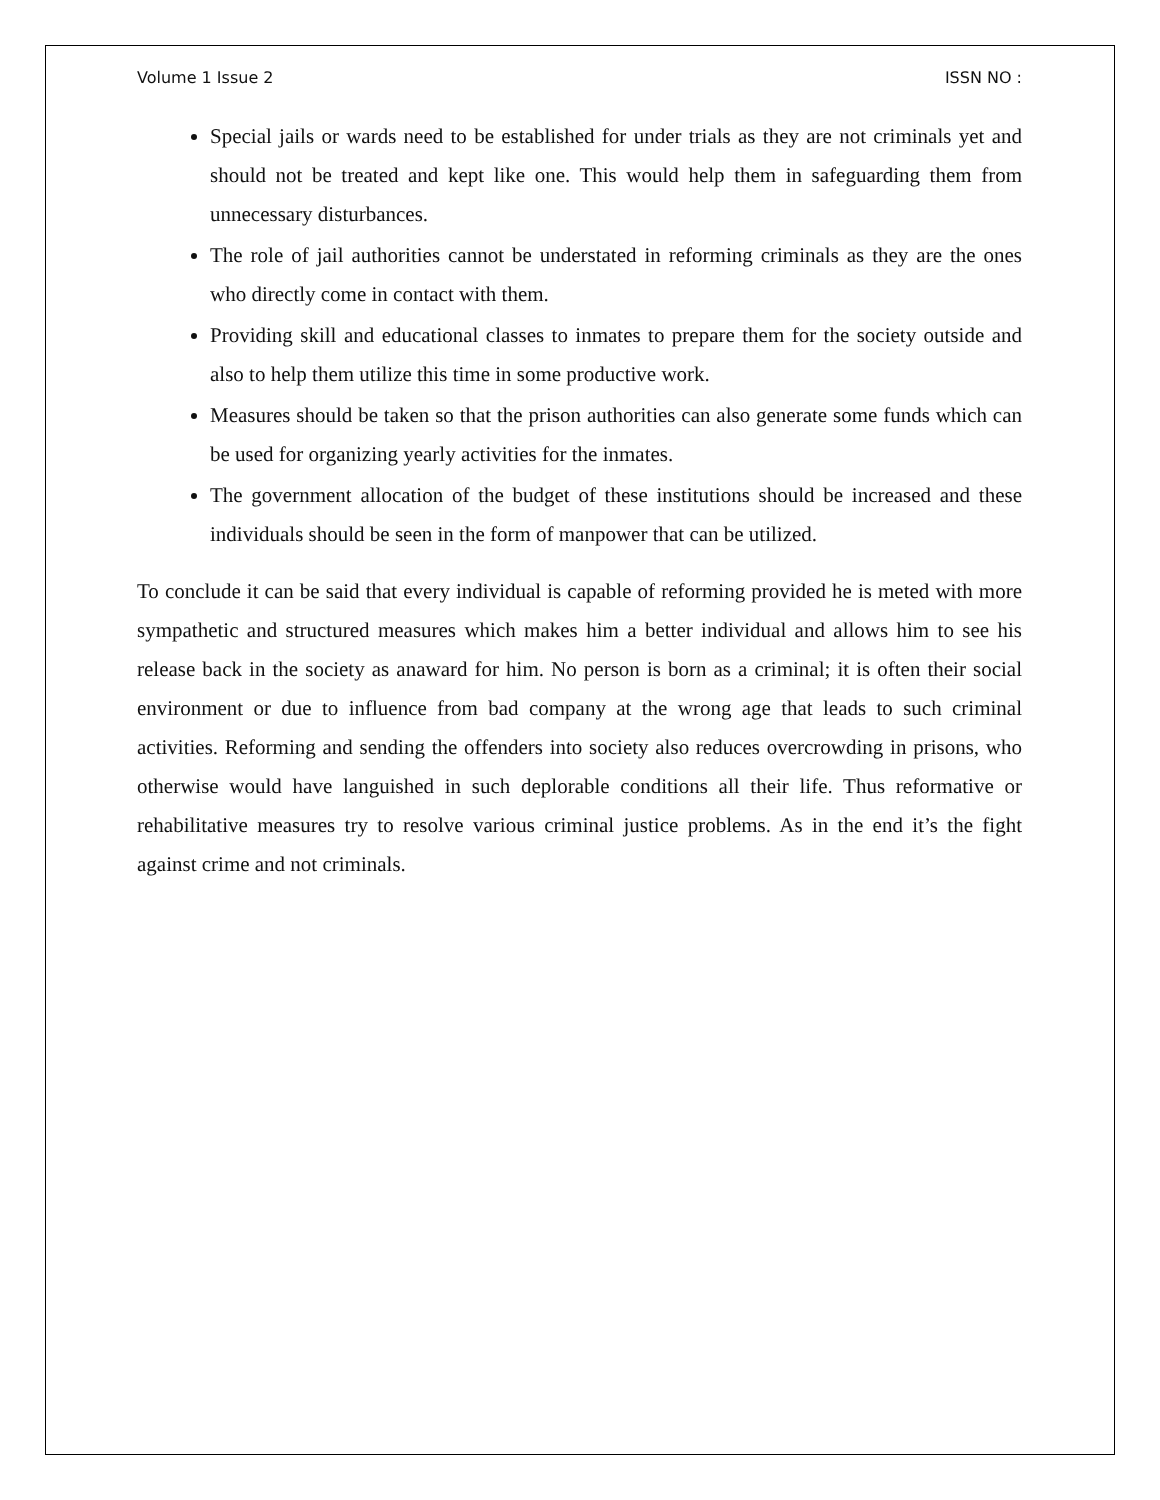Volume 1 Issue 2 ISSN NO :
Special jails or wards need to be established for under trials as they are not criminals yet and should not be treated and kept like one. This would help them in safeguarding them from unnecessary disturbances.
The role of jail authorities cannot be understated in reforming criminals as they are the ones who directly come in contact with them.
Providing skill and educational classes to inmates to prepare them for the society outside and also to help them utilize this time in some productive work.
Measures should be taken so that the prison authorities can also generate some funds which can be used for organizing yearly activities for the inmates.
The government allocation of the budget of these institutions should be increased and these individuals should be seen in the form of manpower that can be utilized.
To conclude it can be said that every individual is capable of reforming provided he is meted with more sympathetic and structured measures which makes him a better individual and allows him to see his release back in the society as anaward for him. No person is born as a criminal; it is often their social environment or due to influence from bad company at the wrong age that leads to such criminal activities. Reforming and sending the offenders into society also reduces overcrowding in prisons, who otherwise would have languished in such deplorable conditions all their life. Thus reformative or rehabilitative measures try to resolve various criminal justice problems. As in the end it’s the fight against crime and not criminals.